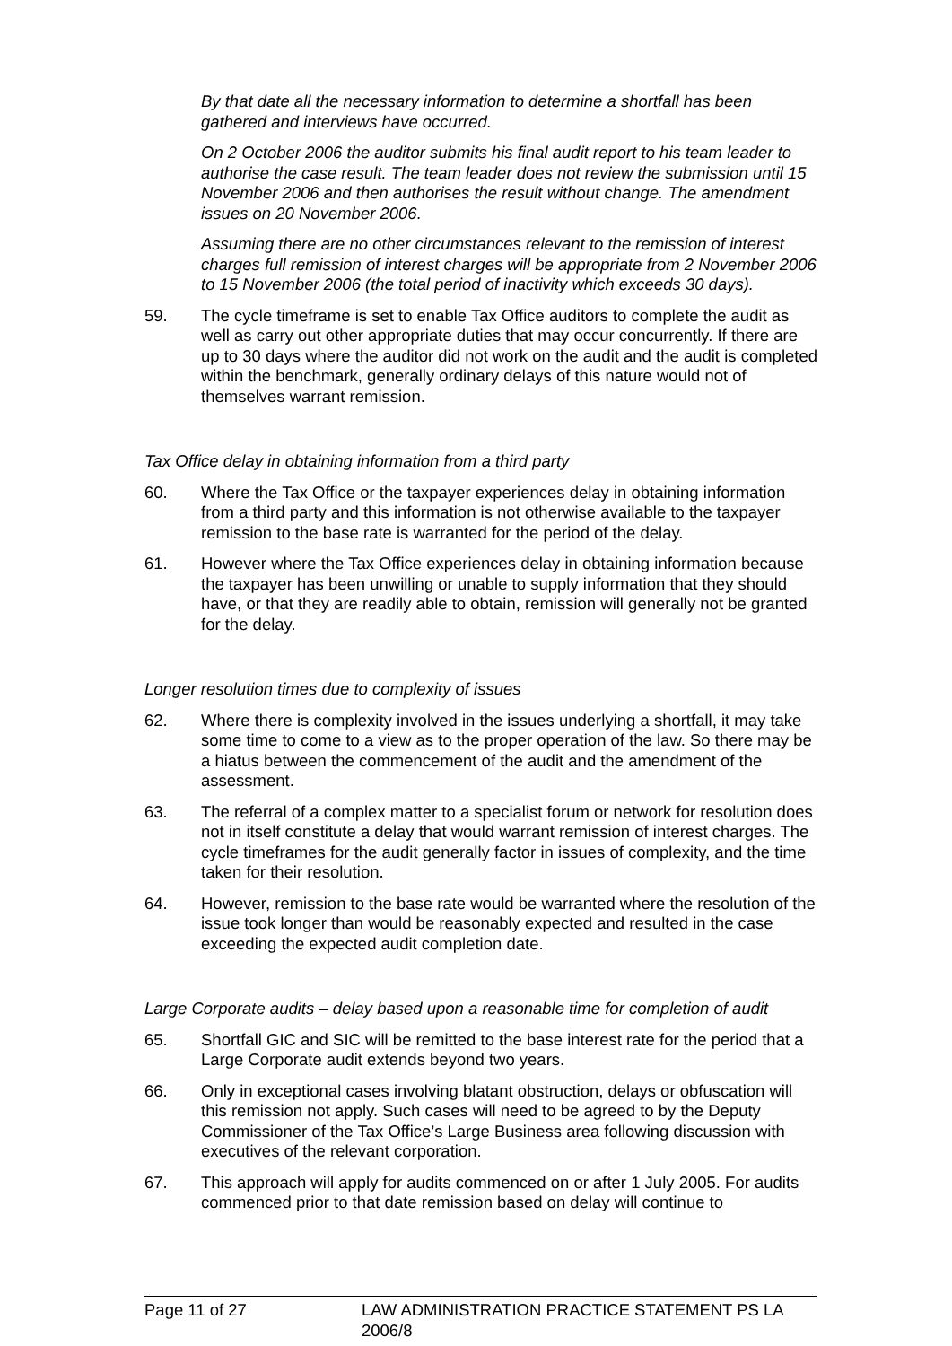By that date all the necessary information to determine a shortfall has been gathered and interviews have occurred.
On 2 October 2006 the auditor submits his final audit report to his team leader to authorise the case result. The team leader does not review the submission until 15 November 2006 and then authorises the result without change. The amendment issues on 20 November 2006.
Assuming there are no other circumstances relevant to the remission of interest charges full remission of interest charges will be appropriate from 2 November 2006 to 15 November 2006 (the total period of inactivity which exceeds 30 days).
59. The cycle timeframe is set to enable Tax Office auditors to complete the audit as well as carry out other appropriate duties that may occur concurrently. If there are up to 30 days where the auditor did not work on the audit and the audit is completed within the benchmark, generally ordinary delays of this nature would not of themselves warrant remission.
Tax Office delay in obtaining information from a third party
60. Where the Tax Office or the taxpayer experiences delay in obtaining information from a third party and this information is not otherwise available to the taxpayer remission to the base rate is warranted for the period of the delay.
61. However where the Tax Office experiences delay in obtaining information because the taxpayer has been unwilling or unable to supply information that they should have, or that they are readily able to obtain, remission will generally not be granted for the delay.
Longer resolution times due to complexity of issues
62. Where there is complexity involved in the issues underlying a shortfall, it may take some time to come to a view as to the proper operation of the law. So there may be a hiatus between the commencement of the audit and the amendment of the assessment.
63. The referral of a complex matter to a specialist forum or network for resolution does not in itself constitute a delay that would warrant remission of interest charges. The cycle timeframes for the audit generally factor in issues of complexity, and the time taken for their resolution.
64. However, remission to the base rate would be warranted where the resolution of the issue took longer than would be reasonably expected and resulted in the case exceeding the expected audit completion date.
Large Corporate audits – delay based upon a reasonable time for completion of audit
65. Shortfall GIC and SIC will be remitted to the base interest rate for the period that a Large Corporate audit extends beyond two years.
66. Only in exceptional cases involving blatant obstruction, delays or obfuscation will this remission not apply. Such cases will need to be agreed to by the Deputy Commissioner of the Tax Office’s Large Business area following discussion with executives of the relevant corporation.
67. This approach will apply for audits commenced on or after 1 July 2005. For audits commenced prior to that date remission based on delay will continue to
Page 11 of 27 LAW ADMINISTRATION PRACTICE STATEMENT PS LA 2006/8